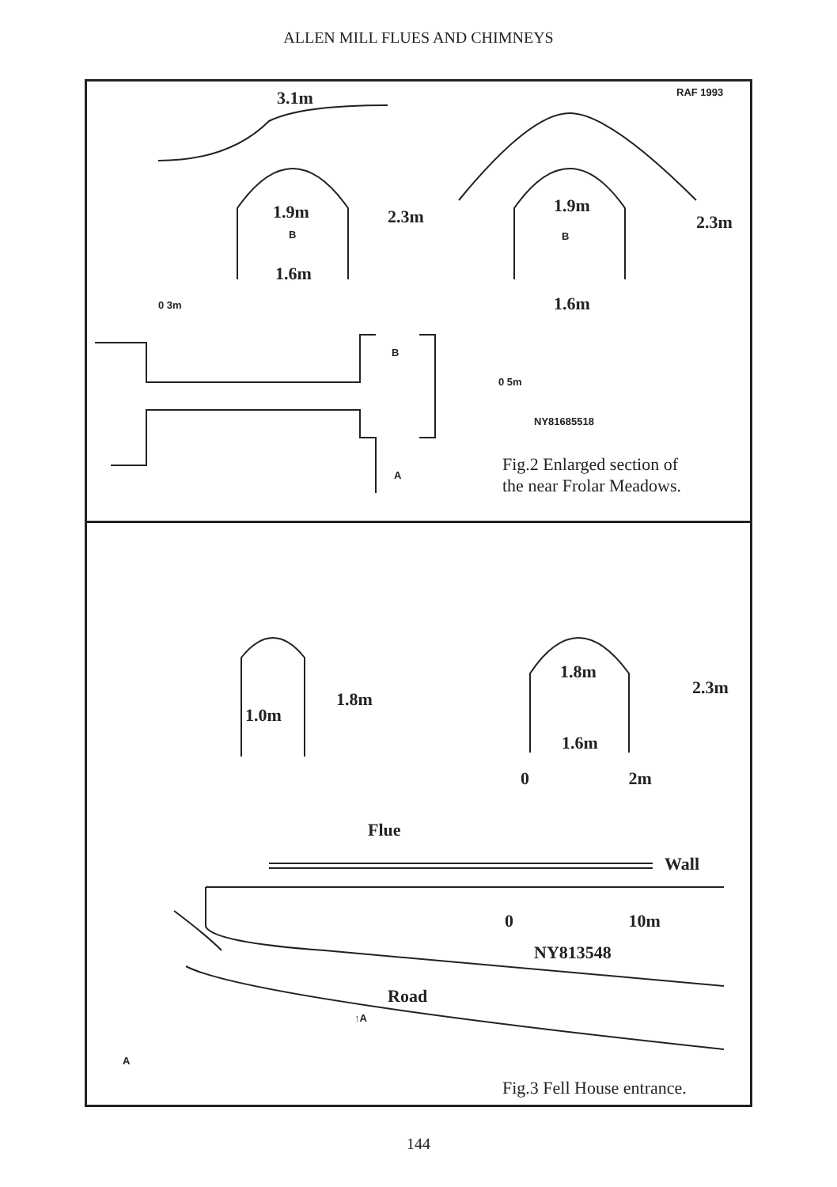ALLEN MILL FLUES AND CHIMNEYS
3.1m RAF 1993
1.9m 2.3m
B
1.6m
1.9m
2.3m
B
1.6m
0 3m
B
0 5m
NY81685518
A
Fig.2 Enlarged section of
the near Frolar Meadows.
1.8m
2.3m
1.8m
1.0m
1.6m
0 2m
Flue
Wall
0 10m
NY813548
Road
↑A
A
Fig.3 Fell House entrance.
144